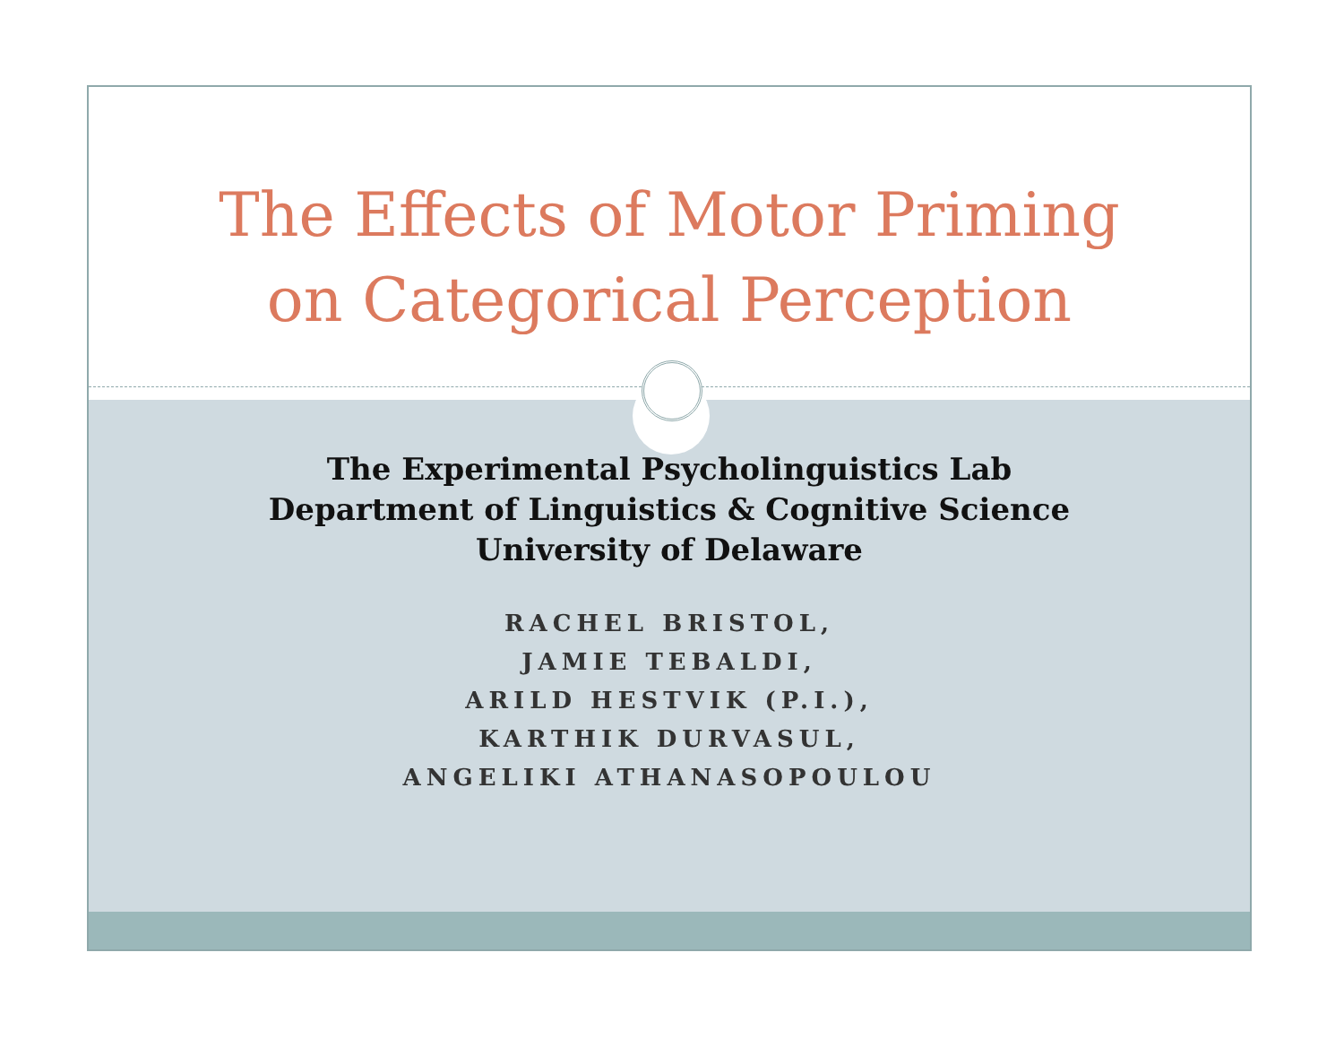The Effects of Motor Priming
on Categorical Perception
The Experimental Psycholinguistics Lab
Department of Linguistics & Cognitive Science
University of Delaware
RACHEL BRISTOL,
JAMIE TEBALDI,
ARILD HESTVIK (P.I.),
KARTHIK DURVASUL,
ANGELIKI ATHANASOPOULOU